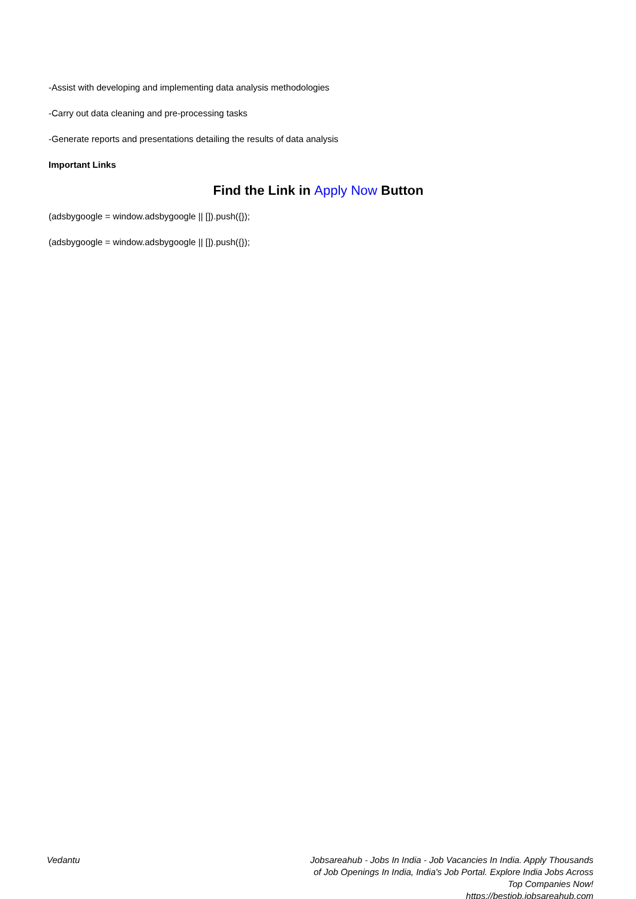-Assist with developing and implementing data analysis methodologies
-Carry out data cleaning and pre-processing tasks
-Generate reports and presentations detailing the results of data analysis
Important Links
Find the Link in Apply Now Button
(adsbygoogle = window.adsbygoogle || []).push({});
(adsbygoogle = window.adsbygoogle || []).push({});
Vedantu Jobsareahub - Jobs In India - Job Vacancies In India. Apply Thousands of Job Openings In India, India's Job Portal. Explore India Jobs Across Top Companies Now!
https://bestjob.jobsareahub.com